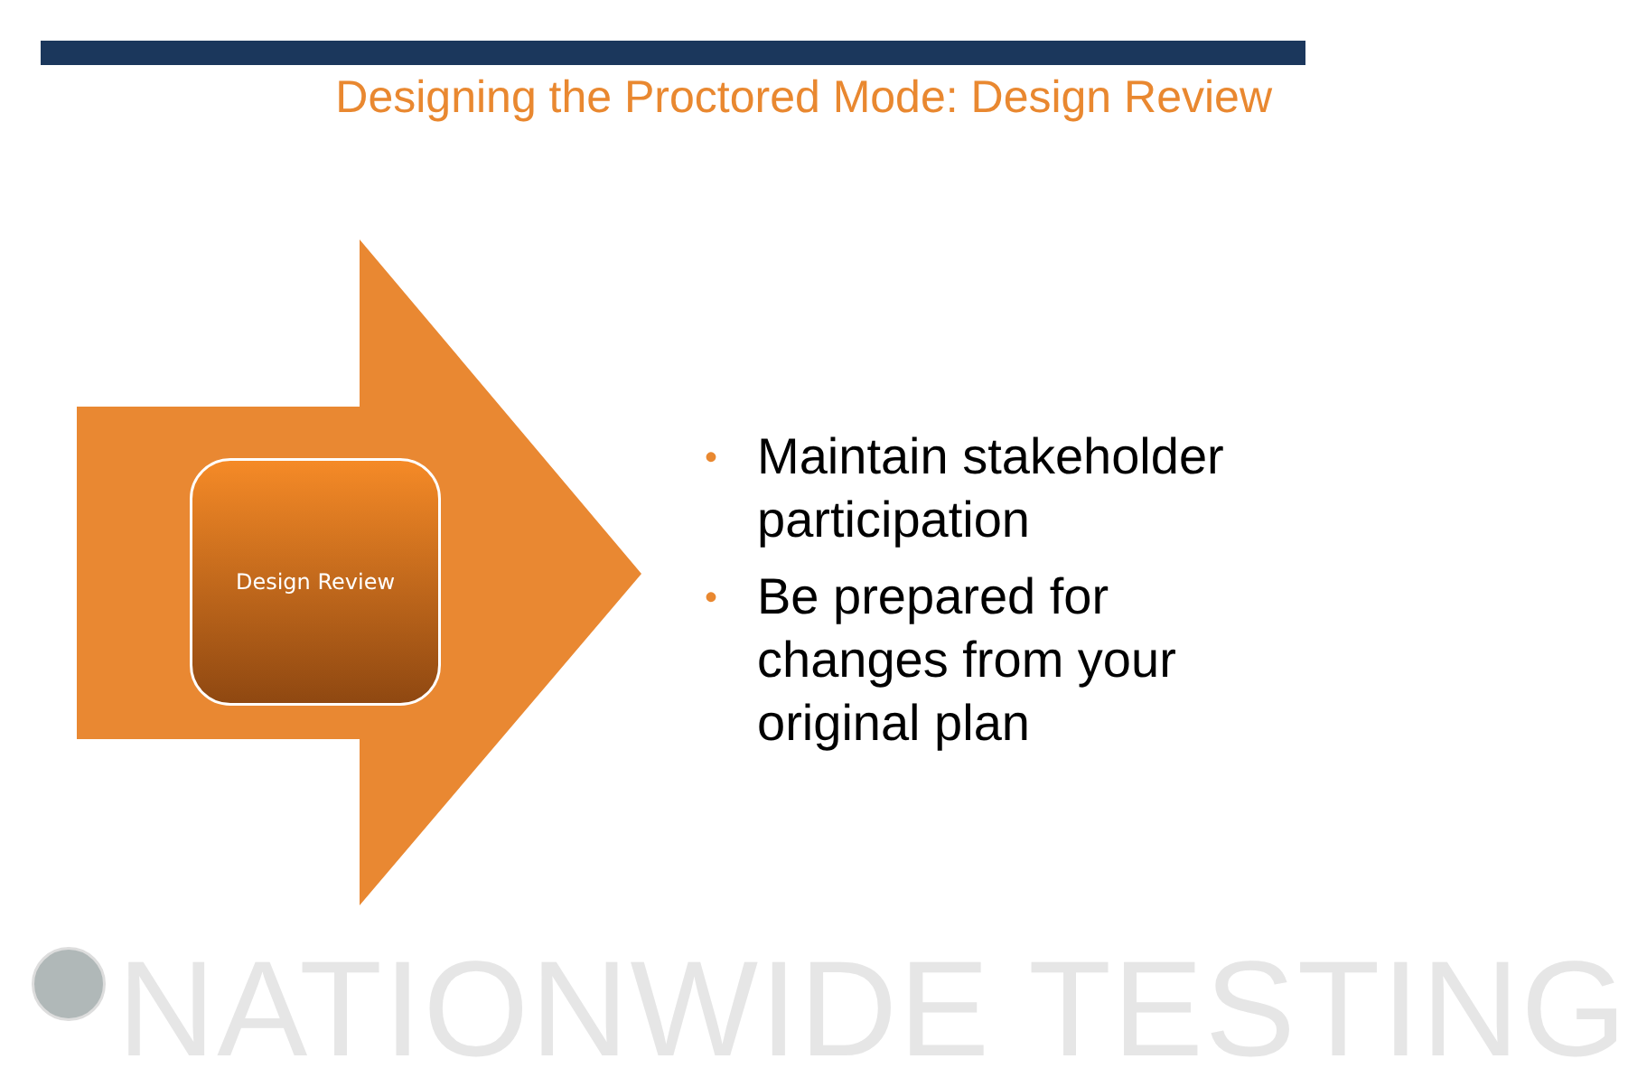Designing the Proctored Mode: Design Review
Design Review
• Maintain stakeholder participation
• Be prepared for changes from your original plan
NATIONWIDE TESTING